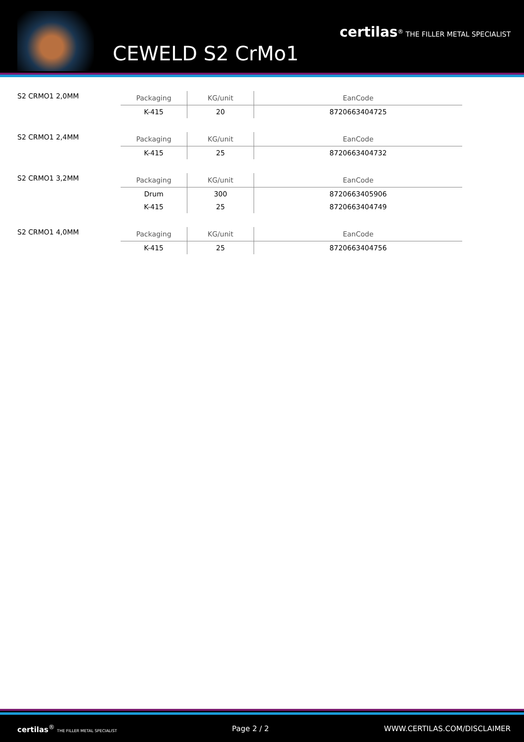CEWELD S2 CrMo1
certilas<sup>®</sup> THE FILLER METAL SPECIALIST
S2 CRMO1 2,0MM
| Packaging | KG/unit | EanCode |
| --- | --- | --- |
| K-415 | 20 | 8720663404725 |
S2 CRMO1 2,4MM
| Packaging | KG/unit | EanCode |
| --- | --- | --- |
| K-415 | 25 | 8720663404732 |
S2 CRMO1 3,2MM
| Packaging | KG/unit | EanCode |
| --- | --- | --- |
| Drum | 300 | 8720663405906 |
| K-415 | 25 | 8720663404749 |
S2 CRMO1 4,0MM
| Packaging | KG/unit | EanCode |
| --- | --- | --- |
| K-415 | 25 | 8720663404756 |
certilas<sup>®</sup> THE FILLER METAL SPECIALIST Page 2 / 2 WWW.CERTILAS.COM/DISCLAIMER